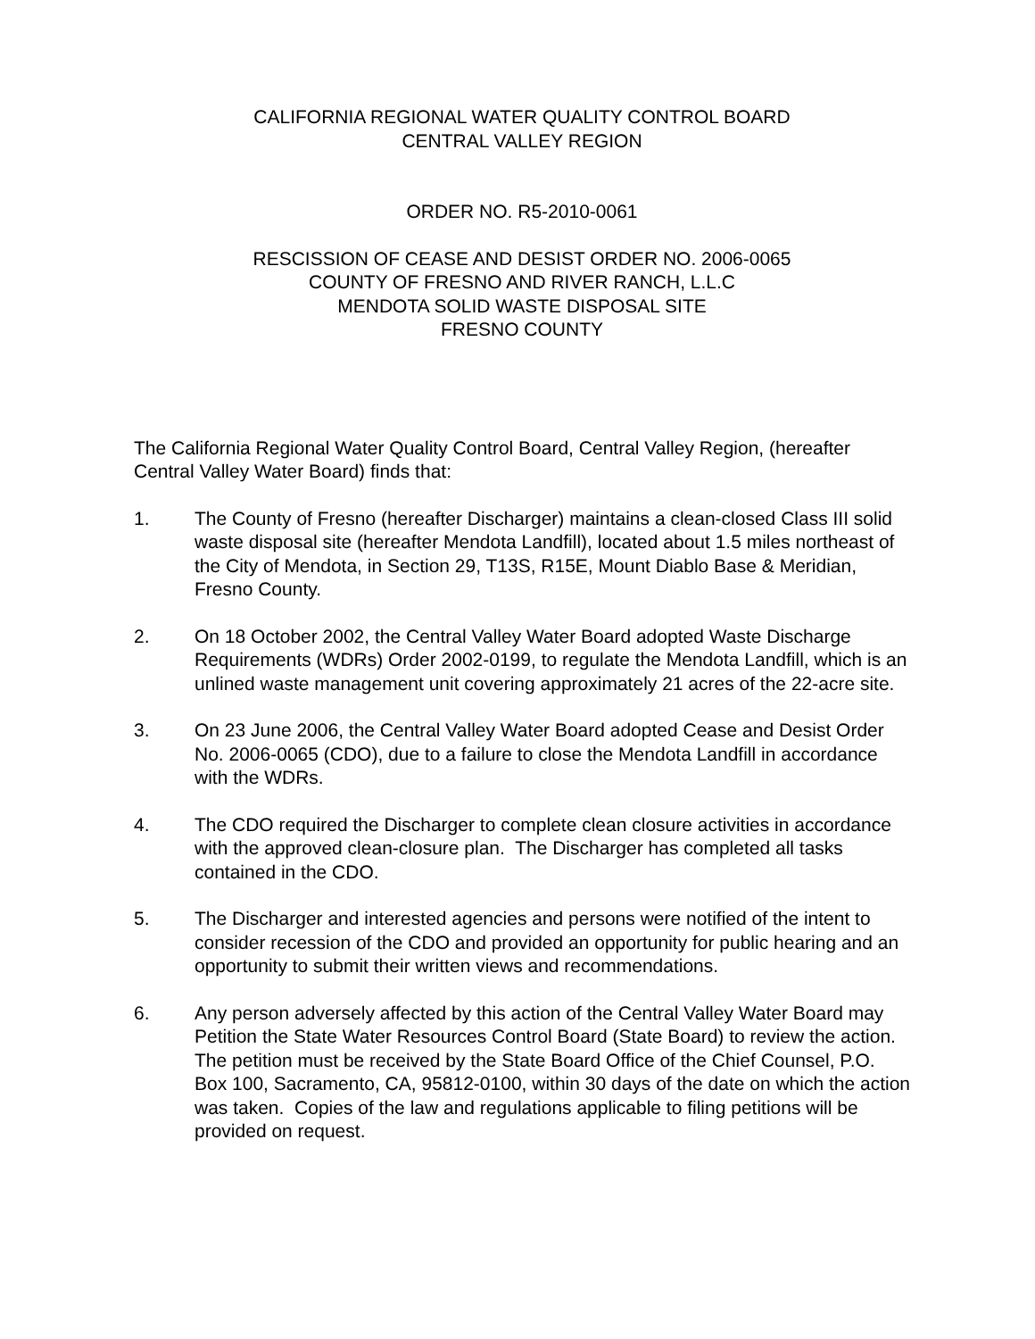CALIFORNIA REGIONAL WATER QUALITY CONTROL BOARD
CENTRAL VALLEY REGION
ORDER NO. R5-2010-0061
RESCISSION OF CEASE AND DESIST ORDER NO. 2006-0065
COUNTY OF FRESNO AND RIVER RANCH, L.L.C
MENDOTA SOLID WASTE DISPOSAL SITE
FRESNO COUNTY
The California Regional Water Quality Control Board, Central Valley Region, (hereafter Central Valley Water Board) finds that:
1. The County of Fresno (hereafter Discharger) maintains a clean-closed Class III solid waste disposal site (hereafter Mendota Landfill), located about 1.5 miles northeast of the City of Mendota, in Section 29, T13S, R15E, Mount Diablo Base & Meridian, Fresno County.
2. On 18 October 2002, the Central Valley Water Board adopted Waste Discharge Requirements (WDRs) Order 2002-0199, to regulate the Mendota Landfill, which is an unlined waste management unit covering approximately 21 acres of the 22-acre site.
3. On 23 June 2006, the Central Valley Water Board adopted Cease and Desist Order No. 2006-0065 (CDO), due to a failure to close the Mendota Landfill in accordance with the WDRs.
4. The CDO required the Discharger to complete clean closure activities in accordance with the approved clean-closure plan. The Discharger has completed all tasks contained in the CDO.
5. The Discharger and interested agencies and persons were notified of the intent to consider recession of the CDO and provided an opportunity for public hearing and an opportunity to submit their written views and recommendations.
6. Any person adversely affected by this action of the Central Valley Water Board may Petition the State Water Resources Control Board (State Board) to review the action. The petition must be received by the State Board Office of the Chief Counsel, P.O. Box 100, Sacramento, CA, 95812-0100, within 30 days of the date on which the action was taken. Copies of the law and regulations applicable to filing petitions will be provided on request.